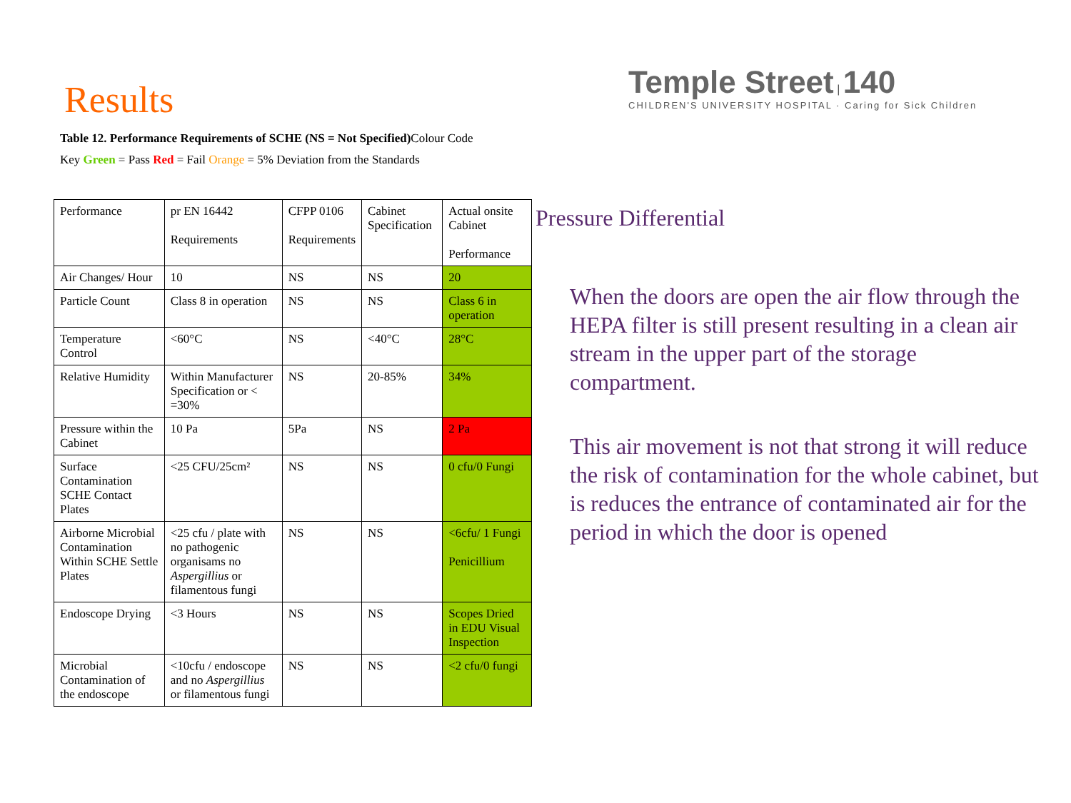Results
Table 12. Performance Requirements of SCHE (NS = Not Specified) Colour Code
Key Green = Pass Red = Fail Orange = 5% Deviation from the Standards
| Performance | pr EN 16442 Requirements | CFPP 0106 Requirements | Cabinet Specification | Actual onsite Cabinet Performance |
| Air Changes/ Hour | 10 | NS | NS | 20 |
| Particle Count | Class 8 in operation | NS | NS | Class 6 in operation |
| Temperature Control | <60°C | NS | <40°C | 28°C |
| Relative Humidity | Within Manufacturer Specification or < =30% | NS | 20-85% | 34% |
| Pressure within the Cabinet | 10 Pa | 5Pa | NS | 2 Pa |
| Surface Contamination SCHE Contact Plates | <25 CFU/25cm² | NS | NS | 0 cfu/0 Fungi |
| Airborne Microbial Contamination Within SCHE Settle Plates | <25 cfu / plate with no pathogenic organisams no Aspergillius or filamentous fungi | NS | NS | <6cfu/ 1 Fungi Penicillium |
| Endoscope Drying | <3 Hours | NS | NS | Scopes Dried in EDU Visual Inspection |
| Microbial Contamination of the endoscope | <10cfu / endoscope and no Aspergillius or filamentous fungi | NS | NS | <2 cfu/0 fungi |
Temple Street | 140
CHILDREN'S UNIVERSITY HOSPITAL · Caring for Sick Children
Pressure Differential
When the doors are open the air flow through the HEPA filter is still present resulting in a clean air stream in the upper part of the storage compartment.
This air movement is not that strong it will reduce the risk of contamination for the whole cabinet, but is reduces the entrance of contaminated air for the period in which the door is opened